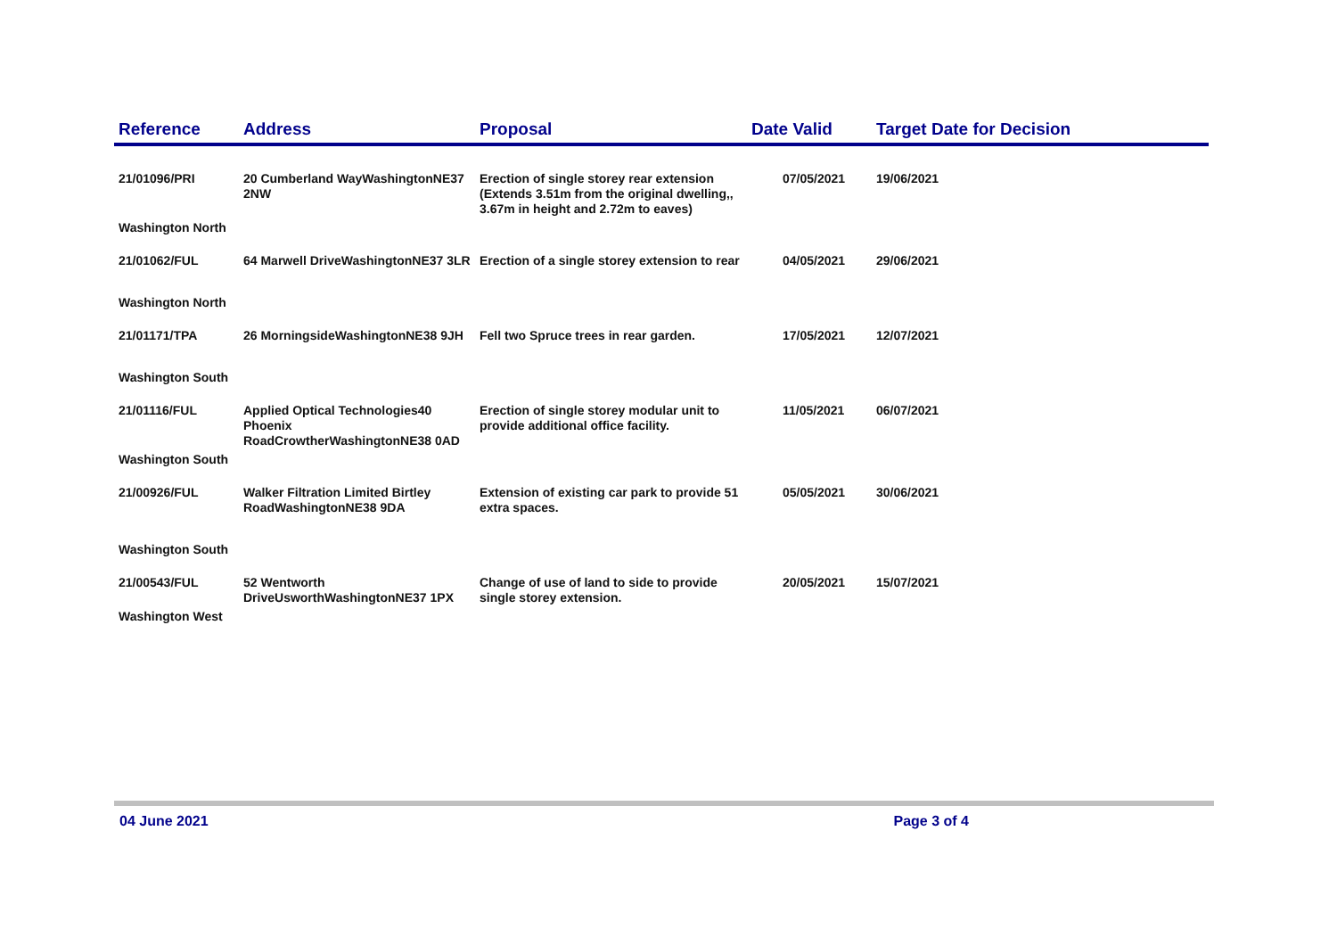| Reference | Address | Proposal | Date Valid | Target Date for Decision |
| --- | --- | --- | --- | --- |
| 21/01096/PRI | 20 Cumberland WayWashingtonNE37 2NW | Erection of single storey rear extension (Extends 3.51m from the original dwelling,, 3.67m in height and 2.72m to eaves) | 07/05/2021 | 19/06/2021 |
| Washington North | | | | |
| 21/01062/FUL | 64 Marwell DriveWashingtonNE37 3LR | Erection of a single storey extension to rear | 04/05/2021 | 29/06/2021 |
| Washington North | | | | |
| 21/01171/TPA | 26 MorningsideWashingtonNE38 9JH | Fell two Spruce trees in rear garden. | 17/05/2021 | 12/07/2021 |
| Washington South | | | | |
| 21/01116/FUL | Applied Optical Technologies40 Phoenix RoadCrowtherWashingtonNE38 0AD | Erection of single storey modular unit to provide additional office facility. | 11/05/2021 | 06/07/2021 |
| Washington South | | | | |
| 21/00926/FUL | Walker Filtration Limited Birtley RoadWashingtonNE38 9DA | Extension of existing car park to provide 51 extra spaces. | 05/05/2021 | 30/06/2021 |
| Washington South | | | | |
| 21/00543/FUL | 52 Wentworth DriveUsworthWashingtonNE37 1PX | Change of use of land to side to provide single storey extension. | 20/05/2021 | 15/07/2021 |
| Washington West | | | | |
04 June 2021 Page 3 of 4